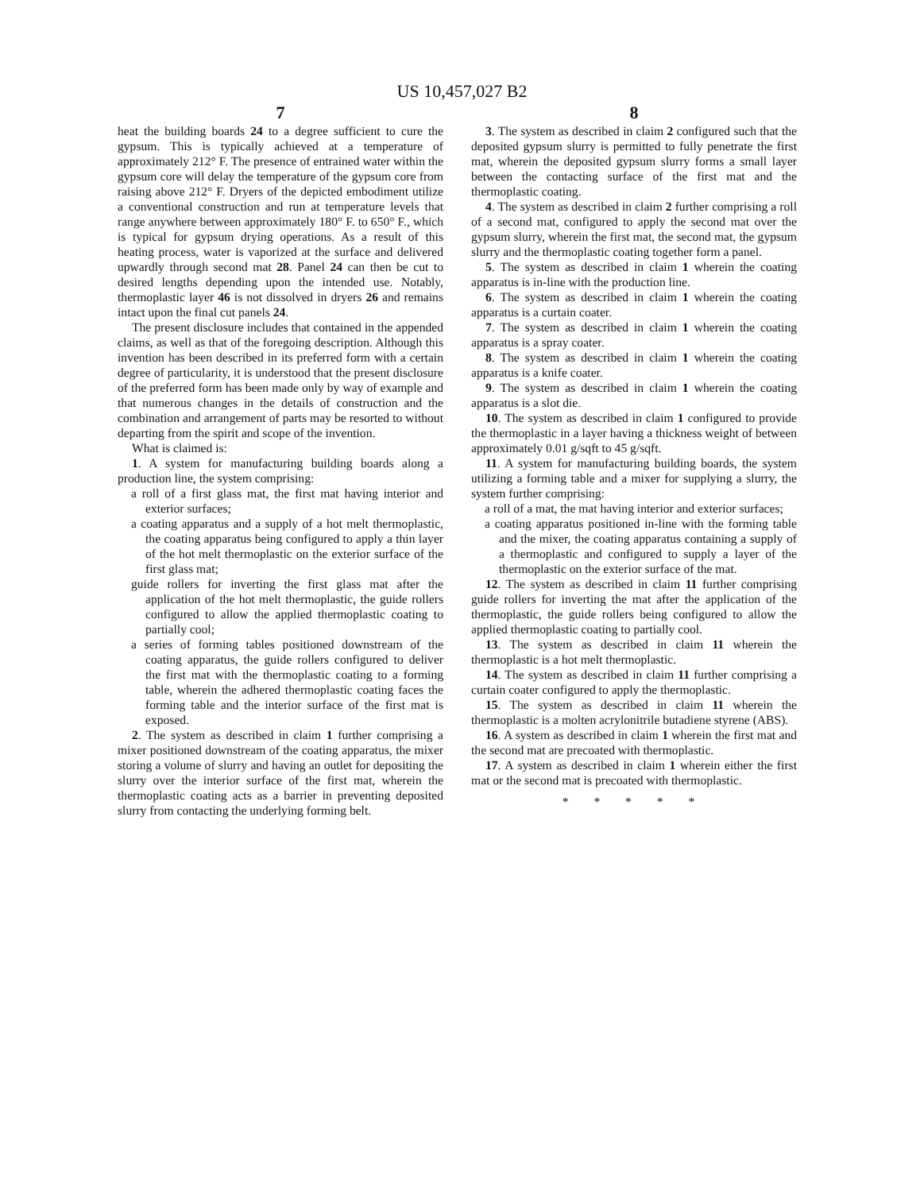US 10,457,027 B2
7
heat the building boards 24 to a degree sufficient to cure the gypsum. This is typically achieved at a temperature of approximately 212° F. The presence of entrained water within the gypsum core will delay the temperature of the gypsum core from raising above 212° F. Dryers of the depicted embodiment utilize a conventional construction and run at temperature levels that range anywhere between approximately 180° F. to 650° F., which is typical for gypsum drying operations. As a result of this heating process, water is vaporized at the surface and delivered upwardly through second mat 28. Panel 24 can then be cut to desired lengths depending upon the intended use. Notably, thermoplastic layer 46 is not dissolved in dryers 26 and remains intact upon the final cut panels 24.
The present disclosure includes that contained in the appended claims, as well as that of the foregoing description. Although this invention has been described in its preferred form with a certain degree of particularity, it is understood that the present disclosure of the preferred form has been made only by way of example and that numerous changes in the details of construction and the combination and arrangement of parts may be resorted to without departing from the spirit and scope of the invention.
What is claimed is:
1. A system for manufacturing building boards along a production line, the system comprising:
a roll of a first glass mat, the first mat having interior and exterior surfaces;
a coating apparatus and a supply of a hot melt thermoplastic, the coating apparatus being configured to apply a thin layer of the hot melt thermoplastic on the exterior surface of the first glass mat;
guide rollers for inverting the first glass mat after the application of the hot melt thermoplastic, the guide rollers configured to allow the applied thermoplastic coating to partially cool;
a series of forming tables positioned downstream of the coating apparatus, the guide rollers configured to deliver the first mat with the thermoplastic coating to a forming table, wherein the adhered thermoplastic coating faces the forming table and the interior surface of the first mat is exposed.
2. The system as described in claim 1 further comprising a mixer positioned downstream of the coating apparatus, the mixer storing a volume of slurry and having an outlet for depositing the slurry over the interior surface of the first mat, wherein the thermoplastic coating acts as a barrier in preventing deposited slurry from contacting the underlying forming belt.
8
3. The system as described in claim 2 configured such that the deposited gypsum slurry is permitted to fully penetrate the first mat, wherein the deposited gypsum slurry forms a small layer between the contacting surface of the first mat and the thermoplastic coating.
4. The system as described in claim 2 further comprising a roll of a second mat, configured to apply the second mat over the gypsum slurry, wherein the first mat, the second mat, the gypsum slurry and the thermoplastic coating together form a panel.
5. The system as described in claim 1 wherein the coating apparatus is in-line with the production line.
6. The system as described in claim 1 wherein the coating apparatus is a curtain coater.
7. The system as described in claim 1 wherein the coating apparatus is a spray coater.
8. The system as described in claim 1 wherein the coating apparatus is a knife coater.
9. The system as described in claim 1 wherein the coating apparatus is a slot die.
10. The system as described in claim 1 configured to provide the thermoplastic in a layer having a thickness weight of between approximately 0.01 g/sqft to 45 g/sqft.
11. A system for manufacturing building boards, the system utilizing a forming table and a mixer for supplying a slurry, the system further comprising:
a roll of a mat, the mat having interior and exterior surfaces;
a coating apparatus positioned in-line with the forming table and the mixer, the coating apparatus containing a supply of a thermoplastic and configured to supply a layer of the thermoplastic on the exterior surface of the mat.
12. The system as described in claim 11 further comprising guide rollers for inverting the mat after the application of the thermoplastic, the guide rollers being configured to allow the applied thermoplastic coating to partially cool.
13. The system as described in claim 11 wherein the thermoplastic is a hot melt thermoplastic.
14. The system as described in claim 11 further comprising a curtain coater configured to apply the thermoplastic.
15. The system as described in claim 11 wherein the thermoplastic is a molten acrylonitrile butadiene styrene (ABS).
16. A system as described in claim 1 wherein the first mat and the second mat are precoated with thermoplastic.
17. A system as described in claim 1 wherein either the first mat or the second mat is precoated with thermoplastic.
* * * * *